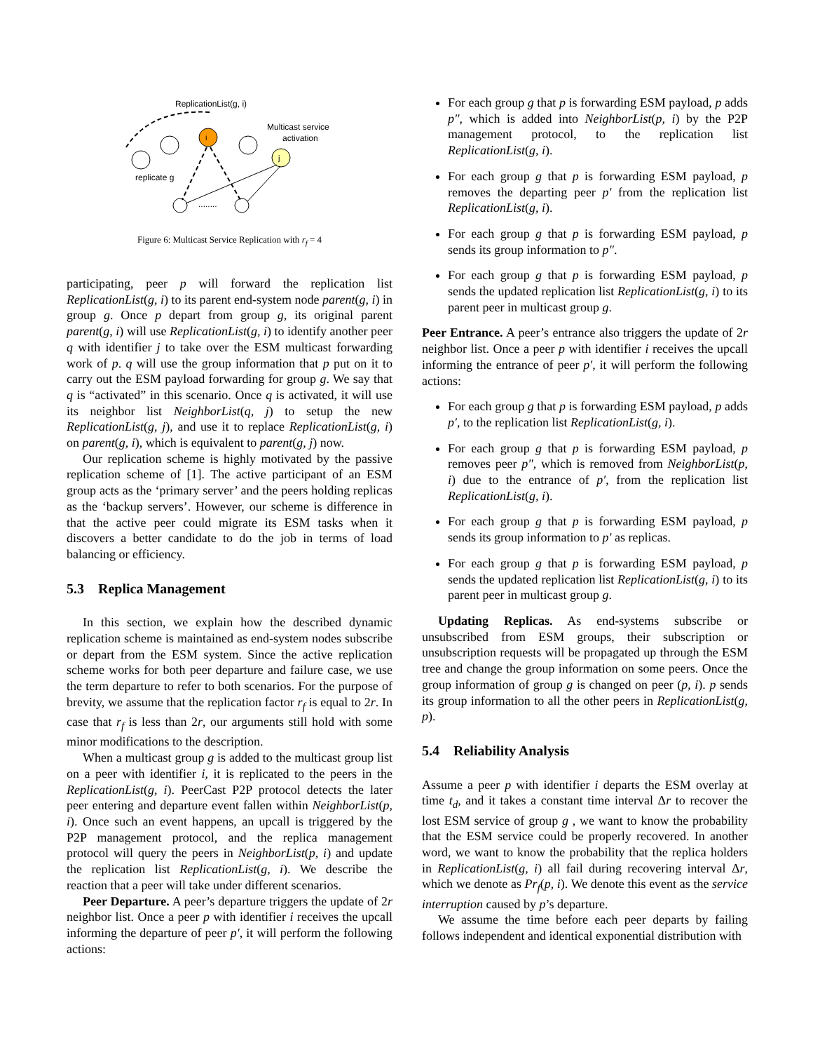ReplicationList(g, i)
i
j
Multicast service
activation
replicate g
........
Figure 6: Multicast Service Replication with r<sub>f</sub> = 4
participating, peer p will forward the replication list ReplicationList(g, i) to its parent end-system node parent(g, i) in group g. Once p depart from group g, its original parent parent(g, i) will use ReplicationList(g, i) to identify another peer q with identifier j to take over the ESM multicast forwarding work of p. q will use the group information that p put on it to carry out the ESM payload forwarding for group g. We say that q is “activated” in this scenario. Once q is activated, it will use its neighbor list NeighborList(q, j) to setup the new ReplicationList(g, j), and use it to replace ReplicationList(g, i) on parent(g, i), which is equivalent to parent(g, j) now.
Our replication scheme is highly motivated by the passive replication scheme of [1]. The active participant of an ESM group acts as the ‘primary server’ and the peers holding replicas as the ‘backup servers’. However, our scheme is difference in that the active peer could migrate its ESM tasks when it discovers a better candidate to do the job in terms of load balancing or efficiency.
5.3 Replica Management
In this section, we explain how the described dynamic replication scheme is maintained as end-system nodes subscribe or depart from the ESM system. Since the active replication scheme works for both peer departure and failure case, we use the term departure to refer to both scenarios. For the purpose of brevity, we assume that the replication factor r<sub>f</sub> is equal to 2r. In case that r<sub>f</sub> is less than 2r, our arguments still hold with some minor modifications to the description.
When a multicast group g is added to the multicast group list on a peer with identifier i, it is replicated to the peers in the ReplicationList(g, i). PeerCast P2P protocol detects the later peer entering and departure event fallen within NeighborList(p, i). Once such an event happens, an upcall is triggered by the P2P management protocol, and the replica management protocol will query the peers in NeighborList(p, i) and update the replication list ReplicationList(g, i). We describe the reaction that a peer will take under different scenarios.
Peer Departure. A peer’s departure triggers the update of 2r neighbor list. Once a peer p with identifier i receives the upcall informing the departure of peer p′, it will perform the following actions:
For each group g that p is forwarding ESM payload, p adds p″, which is added into NeighborList(p, i) by the P2P management protocol, to the replication list ReplicationList(g, i).
For each group g that p is forwarding ESM payload, p removes the departing peer p′ from the replication list ReplicationList(g, i).
For each group g that p is forwarding ESM payload, p sends its group information to p″.
For each group g that p is forwarding ESM payload, p sends the updated replication list ReplicationList(g, i) to its parent peer in multicast group g.
Peer Entrance. A peer’s entrance also triggers the update of 2r neighbor list. Once a peer p with identifier i receives the upcall informing the entrance of peer p′, it will perform the following actions:
For each group g that p is forwarding ESM payload, p adds p′, to the replication list ReplicationList(g, i).
For each group g that p is forwarding ESM payload, p removes peer p″, which is removed from NeighborList(p, i) due to the entrance of p′, from the replication list ReplicationList(g, i).
For each group g that p is forwarding ESM payload, p sends its group information to p′ as replicas.
For each group g that p is forwarding ESM payload, p sends the updated replication list ReplicationList(g, i) to its parent peer in multicast group g.
Updating Replicas. As end-systems subscribe or unsubscribed from ESM groups, their subscription or unsubscription requests will be propagated up through the ESM tree and change the group information on some peers. Once the group information of group g is changed on peer (p, i). p sends its group information to all the other peers in ReplicationList(g, p).
5.4 Reliability Analysis
Assume a peer p with identifier i departs the ESM overlay at time t<sub>d</sub>, and it takes a constant time interval Δr to recover the lost ESM service of group g , we want to know the probability that the ESM service could be properly recovered. In another word, we want to know the probability that the replica holders in ReplicationList(g, i) all fail during recovering interval Δr, which we denote as Pr<sub>f</sub>(p, i). We denote this event as the service interruption caused by p’s departure.
We assume the time before each peer departs by failing follows independent and identical exponential distribution with